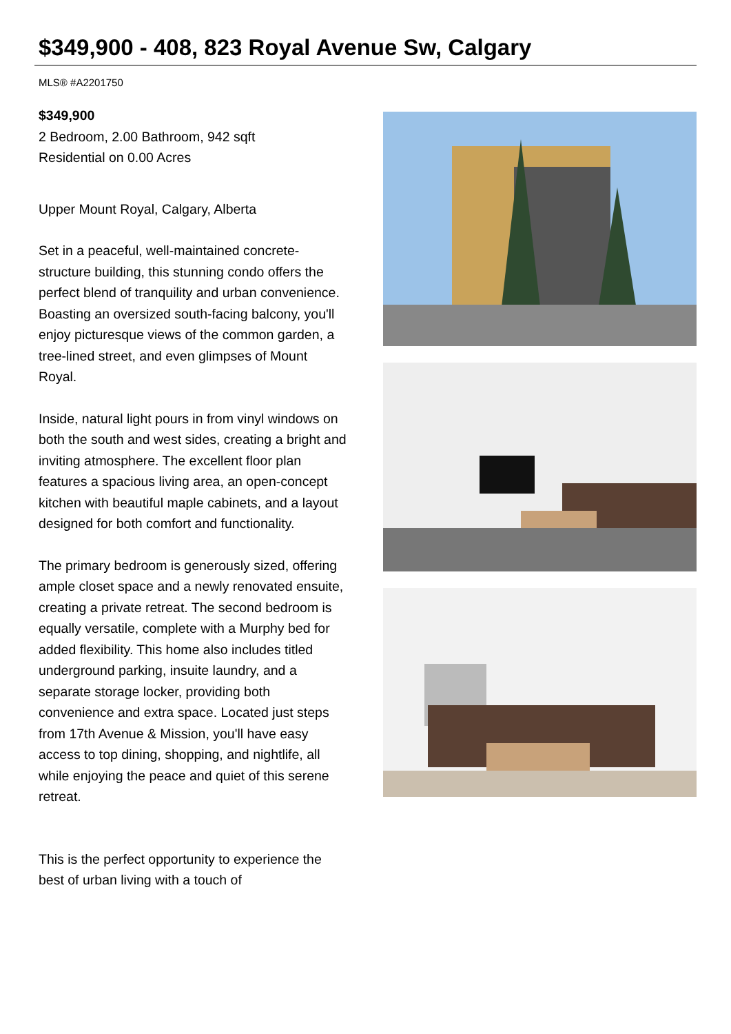$349,900 - 408, 823 Royal Avenue Sw, Calgary
MLS® #A2201750
$349,900
2 Bedroom, 2.00 Bathroom, 942 sqft
Residential on 0.00 Acres
Upper Mount Royal, Calgary, Alberta
Set in a peaceful, well-maintained concrete-structure building, this stunning condo offers the perfect blend of tranquility and urban convenience. Boasting an oversized south-facing balcony, you'll enjoy picturesque views of the common garden, a tree-lined street, and even glimpses of Mount Royal.
Inside, natural light pours in from vinyl windows on both the south and west sides, creating a bright and inviting atmosphere. The excellent floor plan features a spacious living area, an open-concept kitchen with beautiful maple cabinets, and a layout designed for both comfort and functionality.
The primary bedroom is generously sized, offering ample closet space and a newly renovated ensuite, creating a private retreat. The second bedroom is equally versatile, complete with a Murphy bed for added flexibility. This home also includes titled underground parking, insuite laundry, and a separate storage locker, providing both convenience and extra space. Located just steps from 17th Avenue & Mission, you'll have easy access to top dining, shopping, and nightlife, all while enjoying the peace and quiet of this serene retreat.
This is the perfect opportunity to experience the best of urban living with a touch of